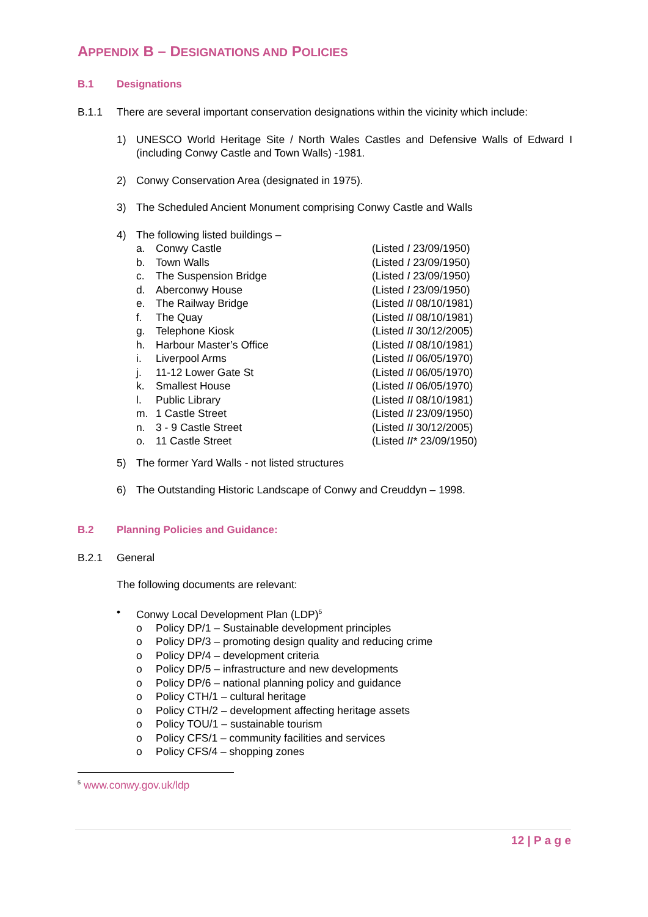APPENDIX B – DESIGNATIONS AND POLICIES
B.1 Designations
B.1.1 There are several important conservation designations within the vicinity which include:
1) UNESCO World Heritage Site / North Wales Castles and Defensive Walls of Edward I (including Conwy Castle and Town Walls) -1981.
2) Conwy Conservation Area (designated in 1975).
3) The Scheduled Ancient Monument comprising Conwy Castle and Walls
4) The following listed buildings –
| a. | Conwy Castle | (Listed I 23/09/1950) |
| b. | Town Walls | (Listed I 23/09/1950) |
| c. | The Suspension Bridge | (Listed I 23/09/1950) |
| d. | Aberconwy House | (Listed I 23/09/1950) |
| e. | The Railway Bridge | (Listed II 08/10/1981) |
| f. | The Quay | (Listed II 08/10/1981) |
| g. | Telephone Kiosk | (Listed II 30/12/2005) |
| h. | Harbour Master’s Office | (Listed II 08/10/1981) |
| i. | Liverpool Arms | (Listed II 06/05/1970) |
| j. | 11-12 Lower Gate St | (Listed II 06/05/1970) |
| k. | Smallest House | (Listed II 06/05/1970) |
| l. | Public Library | (Listed II 08/10/1981) |
| m. | 1 Castle Street | (Listed II 23/09/1950) |
| n. | 3 - 9 Castle Street | (Listed II 30/12/2005) |
| o. | 11 Castle Street | (Listed II* 23/09/1950) |
5) The former Yard Walls - not listed structures
6) The Outstanding Historic Landscape of Conwy and Creuddyn – 1998.
B.2 Planning Policies and Guidance:
B.2.1 General
The following documents are relevant:
• Conwy Local Development Plan (LDP)<sup>5</sup>
o Policy DP/1 – Sustainable development principles
o Policy DP/3 – promoting design quality and reducing crime
o Policy DP/4 – development criteria
o Policy DP/5 – infrastructure and new developments
o Policy DP/6 – national planning policy and guidance
o Policy CTH/1 – cultural heritage
o Policy CTH/2 – development affecting heritage assets
o Policy TOU/1 – sustainable tourism
o Policy CFS/1 – community facilities and services
o Policy CFS/4 – shopping zones
<sup>5</sup> www.conwy.gov.uk/ldp
12 | P a g e